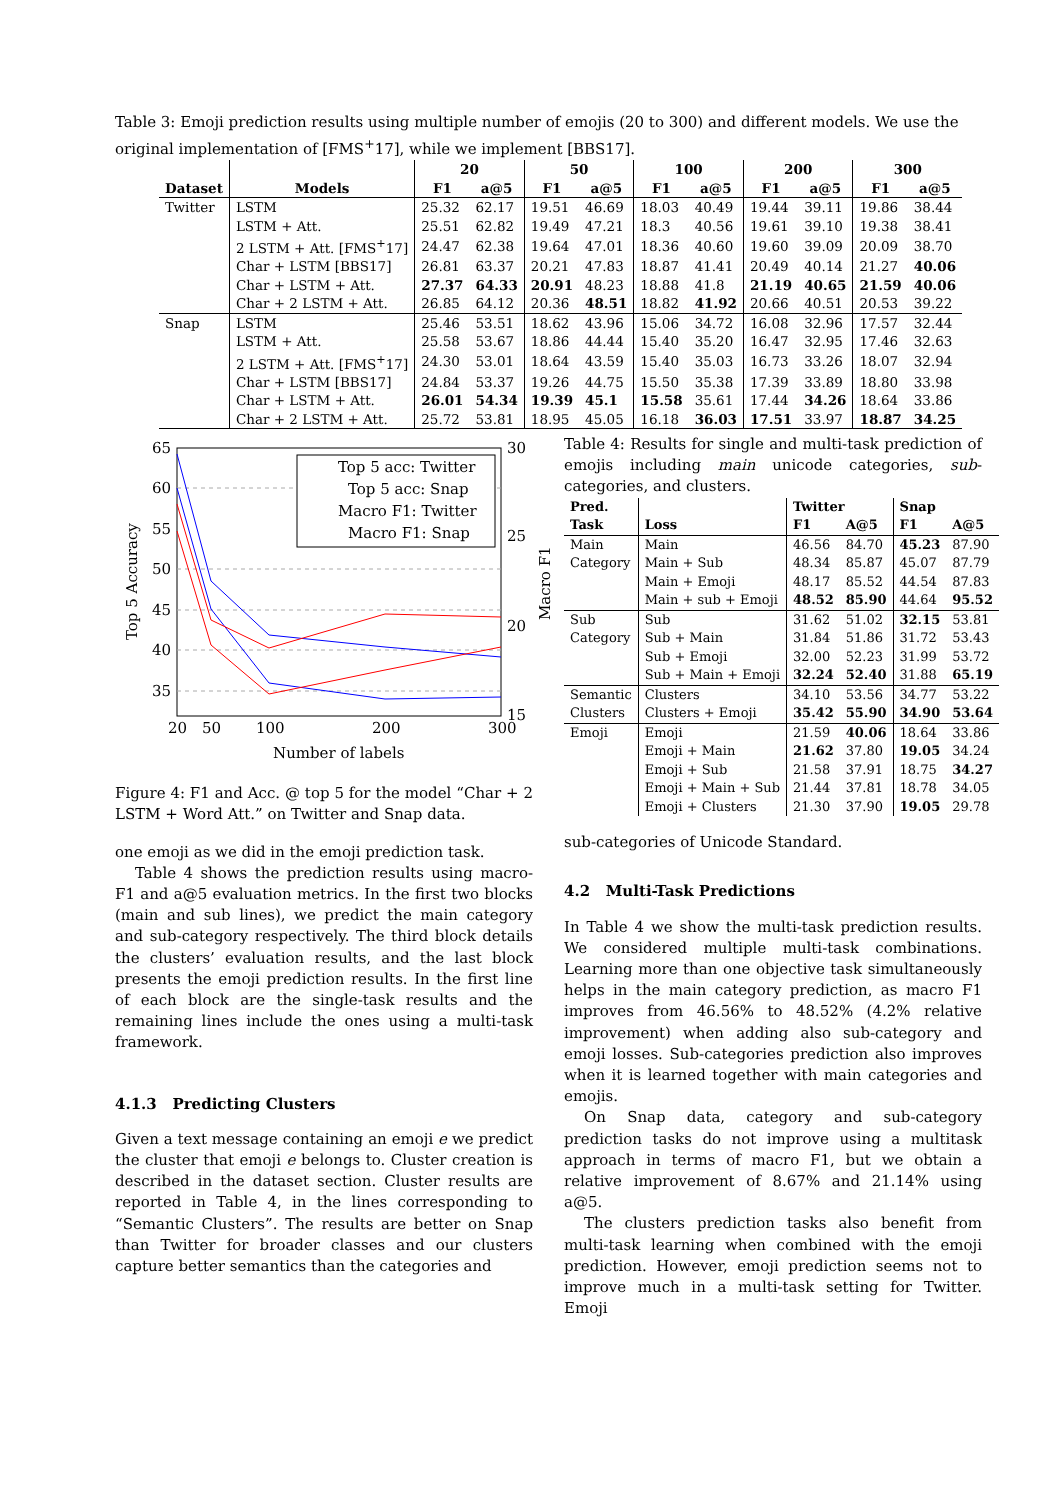Table 3: Emoji prediction results using multiple number of emojis (20 to 300) and different models. We use the original implementation of [FMS<sup>+</sup>17], while we implement [BBS17].
| | | 20 | | 50 | | 100 | | 200 | | 300 | |
| --- | --- | --- | --- | --- | --- | --- | --- | --- | --- | --- | --- |
| Dataset | Models | F1 | a@5 | F1 | a@5 | F1 | a@5 | F1 | a@5 | F1 | a@5 |
| Twitter | LSTM | 25.32 | 62.17 | 19.51 | 46.69 | 18.03 | 40.49 | 19.44 | 39.11 | 19.86 | 38.44 |
| | LSTM + Att. | 25.51 | 62.82 | 19.49 | 47.21 | 18.3 | 40.56 | 19.61 | 39.10 | 19.38 | 38.41 |
| | 2 LSTM + Att. [FMS<sup>+</sup>17] | 24.47 | 62.38 | 19.64 | 47.01 | 18.36 | 40.60 | 19.60 | 39.09 | 20.09 | 38.70 |
| | Char + LSTM [BBS17] | 26.81 | 63.37 | 20.21 | 47.83 | 18.87 | 41.41 | 20.49 | 40.14 | 21.27 | 40.06 |
| | Char + LSTM + Att. | 27.37 | 64.33 | 20.91 | 48.23 | 18.88 | 41.8 | 21.19 | 40.65 | 21.59 | 40.06 |
| | Char + 2 LSTM + Att. | 26.85 | 64.12 | 20.36 | 48.51 | 18.82 | 41.92 | 20.66 | 40.51 | 20.53 | 39.22 |
| Snap | LSTM | 25.46 | 53.51 | 18.62 | 43.96 | 15.06 | 34.72 | 16.08 | 32.96 | 17.57 | 32.44 |
| | LSTM + Att. | 25.58 | 53.67 | 18.86 | 44.44 | 15.40 | 35.20 | 16.47 | 32.95 | 17.46 | 32.63 |
| | 2 LSTM + Att. [FMS<sup>+</sup>17] | 24.30 | 53.01 | 18.64 | 43.59 | 15.40 | 35.03 | 16.73 | 33.26 | 18.07 | 32.94 |
| | Char + LSTM [BBS17] | 24.84 | 53.37 | 19.26 | 44.75 | 15.50 | 35.38 | 17.39 | 33.89 | 18.80 | 33.98 |
| | Char + LSTM + Att. | 26.01 | 54.34 | 19.39 | 45.1 | 15.58 | 35.61 | 17.44 | 34.26 | 18.64 | 33.86 |
| | Char + 2 LSTM + Att. | 25.72 | 53.81 | 18.95 | 45.05 | 16.18 | 36.03 | 17.51 | 33.97 | 18.87 | 34.25 |
65
60
55
50
45
40
35
30
25
20
15
20
50
100
200
300
Number of labels
Top 5 Accuracy
Macro F1
Top 5 acc: Twitter
Top 5 acc: Snap
Macro F1: Twitter
Macro F1: Snap
Figure 4: F1 and Acc. @ top 5 for the model “Char + 2 LSTM + Word Att.” on Twitter and Snap data.
one emoji as we did in the emoji prediction task.
Table 4 shows the prediction results using macro-F1 and a@5 evaluation metrics. In the first two blocks (main and sub lines), we predict the main category and sub-category respectively. The third block details the clusters’ evaluation results, and the last block presents the emoji prediction results. In the first line of each block are the single-task results and the remaining lines include the ones using a multi-task framework.
4.1.3 Predicting Clusters
Given a text message containing an emoji e we predict the cluster that emoji e belongs to. Cluster creation is described in the dataset section. Cluster results are reported in Table 4, in the lines corresponding to “Semantic Clusters”. The results are better on Snap than Twitter for broader classes and our clusters capture better semantics than the categories and
Table 4: Results for single and multi-task prediction of emojis including main unicode categories, sub-categories, and clusters.
| Pred. | | Twitter | | Snap | |
| --- | --- | --- | --- | --- | --- |
| Task | Loss | F1 | A@5 | F1 | A@5 |
| Main | Main | 46.56 | 84.70 | 45.23 | 87.90 |
| Category | Main + Sub | 48.34 | 85.87 | 45.07 | 87.79 |
| | Main + Emoji | 48.17 | 85.52 | 44.54 | 87.83 |
| | Main + sub + Emoji | 48.52 | 85.90 | 44.64 | 95.52 |
| Sub | Sub | 31.62 | 51.02 | 32.15 | 53.81 |
| Category | Sub + Main | 31.84 | 51.86 | 31.72 | 53.43 |
| | Sub + Emoji | 32.00 | 52.23 | 31.99 | 53.72 |
| | Sub + Main + Emoji | 32.24 | 52.40 | 31.88 | 65.19 |
| Semantic | Clusters | 34.10 | 53.56 | 34.77 | 53.22 |
| Clusters | Clusters + Emoji | 35.42 | 55.90 | 34.90 | 53.64 |
| Emoji | Emoji | 21.59 | 40.06 | 18.64 | 33.86 |
| | Emoji + Main | 21.62 | 37.80 | 19.05 | 34.24 |
| | Emoji + Sub | 21.58 | 37.91 | 18.75 | 34.27 |
| | Emoji + Main + Sub | 21.44 | 37.81 | 18.78 | 34.05 |
| | Emoji + Clusters | 21.30 | 37.90 | 19.05 | 29.78 |
sub-categories of Unicode Standard.
4.2 Multi-Task Predictions
In Table 4 we show the multi-task prediction results. We considered multiple multi-task combinations. Learning more than one objective task simultaneously helps in the main category prediction, as macro F1 improves from 46.56% to 48.52% (4.2% relative improvement) when adding also sub-category and emoji losses. Sub-categories prediction also improves when it is learned together with main categories and emojis.
On Snap data, category and sub-category prediction tasks do not improve using a multitask approach in terms of macro F1, but we obtain a relative improvement of 8.67% and 21.14% using a@5.
The clusters prediction tasks also benefit from multi-task learning when combined with the emoji prediction. However, emoji prediction seems not to improve much in a multi-task setting for Twitter. Emoji